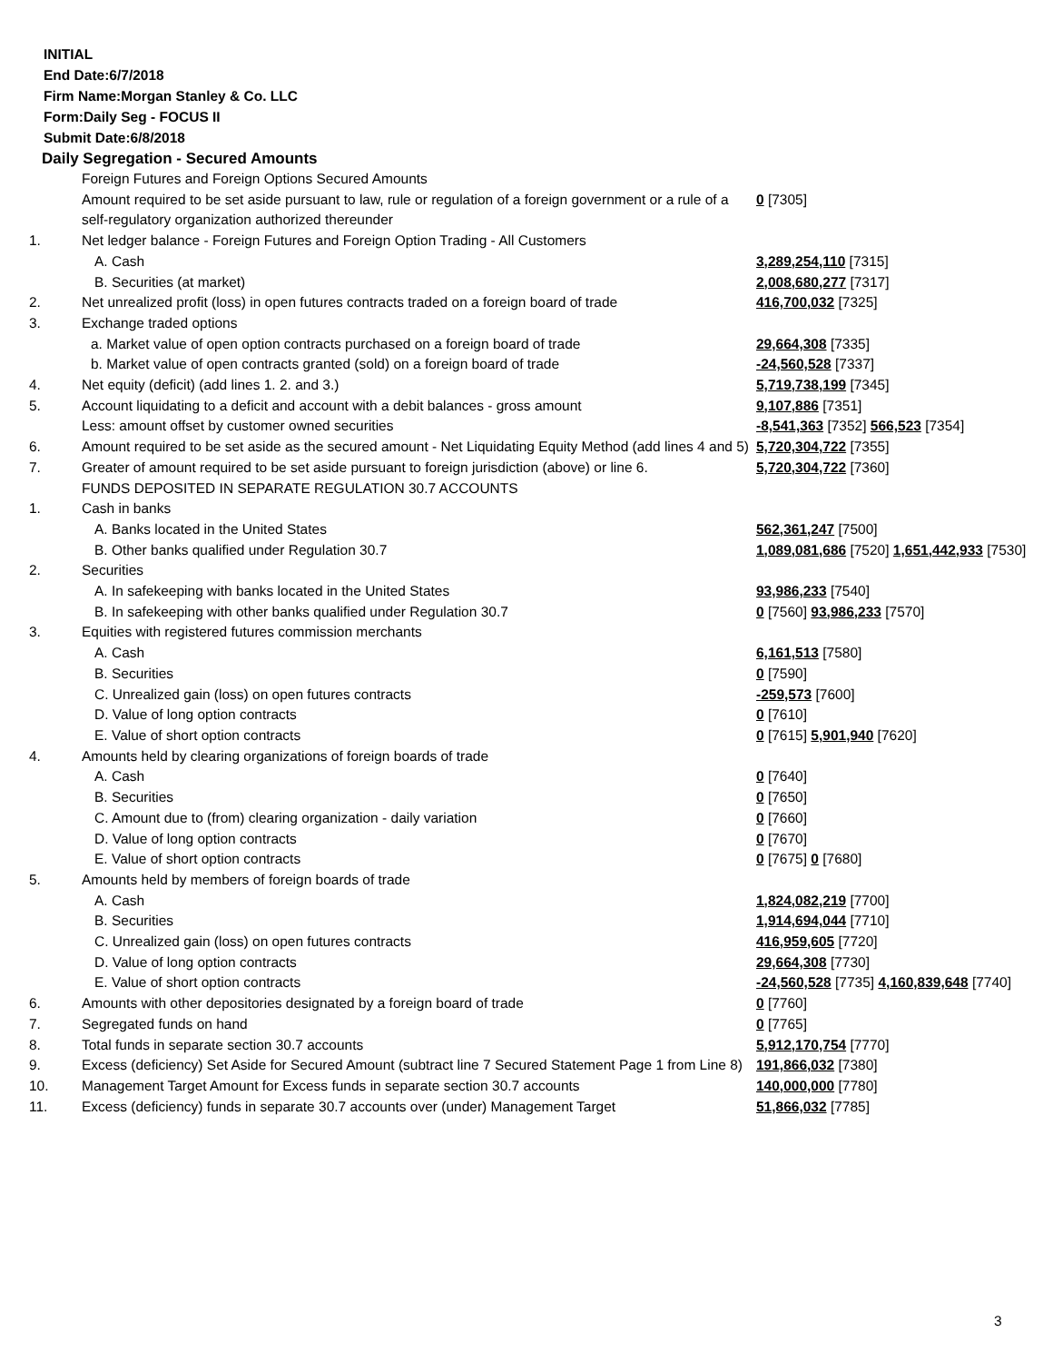INITIAL
End Date:6/7/2018
Firm Name:Morgan Stanley & Co. LLC
Form:Daily Seg - FOCUS II
Submit Date:6/8/2018
Daily Segregation - Secured Amounts
| | Foreign Futures and Foreign Options Secured Amounts | |
| | Amount required to be set aside pursuant to law, rule or regulation of a foreign government or a rule of a self-regulatory organization authorized thereunder | 0 [7305] |
| 1. | Net ledger balance - Foreign Futures and Foreign Option Trading - All Customers | |
| | A. Cash | 3,289,254,110 [7315] |
| | B. Securities (at market) | 2,008,680,277 [7317] |
| 2. | Net unrealized profit (loss) in open futures contracts traded on a foreign board of trade | 416,700,032 [7325] |
| 3. | Exchange traded options | |
| | a. Market value of open option contracts purchased on a foreign board of trade | 29,664,308 [7335] |
| | b. Market value of open contracts granted (sold) on a foreign board of trade | -24,560,528 [7337] |
| 4. | Net equity (deficit) (add lines 1. 2. and 3.) | 5,719,738,199 [7345] |
| 5. | Account liquidating to a deficit and account with a debit balances - gross amount | 9,107,886 [7351] |
| | Less: amount offset by customer owned securities | -8,541,363 [7352] 566,523 [7354] |
| 6. | Amount required to be set aside as the secured amount - Net Liquidating Equity Method (add lines 4 and 5) | 5,720,304,722 [7355] |
| 7. | Greater of amount required to be set aside pursuant to foreign jurisdiction (above) or line 6. | 5,720,304,722 [7360] |
| | FUNDS DEPOSITED IN SEPARATE REGULATION 30.7 ACCOUNTS | |
| 1. | Cash in banks | |
| | A. Banks located in the United States | 562,361,247 [7500] |
| | B. Other banks qualified under Regulation 30.7 | 1,089,081,686 [7520] 1,651,442,933 [7530] |
| 2. | Securities | |
| | A. In safekeeping with banks located in the United States | 93,986,233 [7540] |
| | B. In safekeeping with other banks qualified under Regulation 30.7 | 0 [7560] 93,986,233 [7570] |
| 3. | Equities with registered futures commission merchants | |
| | A. Cash | 6,161,513 [7580] |
| | B. Securities | 0 [7590] |
| | C. Unrealized gain (loss) on open futures contracts | -259,573 [7600] |
| | D. Value of long option contracts | 0 [7610] |
| | E. Value of short option contracts | 0 [7615] 5,901,940 [7620] |
| 4. | Amounts held by clearing organizations of foreign boards of trade | |
| | A. Cash | 0 [7640] |
| | B. Securities | 0 [7650] |
| | C. Amount due to (from) clearing organization - daily variation | 0 [7660] |
| | D. Value of long option contracts | 0 [7670] |
| | E. Value of short option contracts | 0 [7675] 0 [7680] |
| 5. | Amounts held by members of foreign boards of trade | |
| | A. Cash | 1,824,082,219 [7700] |
| | B. Securities | 1,914,694,044 [7710] |
| | C. Unrealized gain (loss) on open futures contracts | 416,959,605 [7720] |
| | D. Value of long option contracts | 29,664,308 [7730] |
| | E. Value of short option contracts | -24,560,528 [7735] 4,160,839,648 [7740] |
| 6. | Amounts with other depositories designated by a foreign board of trade | 0 [7760] |
| 7. | Segregated funds on hand | 0 [7765] |
| 8. | Total funds in separate section 30.7 accounts | 5,912,170,754 [7770] |
| 9. | Excess (deficiency) Set Aside for Secured Amount (subtract line 7 Secured Statement Page 1 from Line 8) | 191,866,032 [7380] |
| 10. | Management Target Amount for Excess funds in separate section 30.7 accounts | 140,000,000 [7780] |
| 11. | Excess (deficiency) funds in separate 30.7 accounts over (under) Management Target | 51,866,032 [7785] |
3